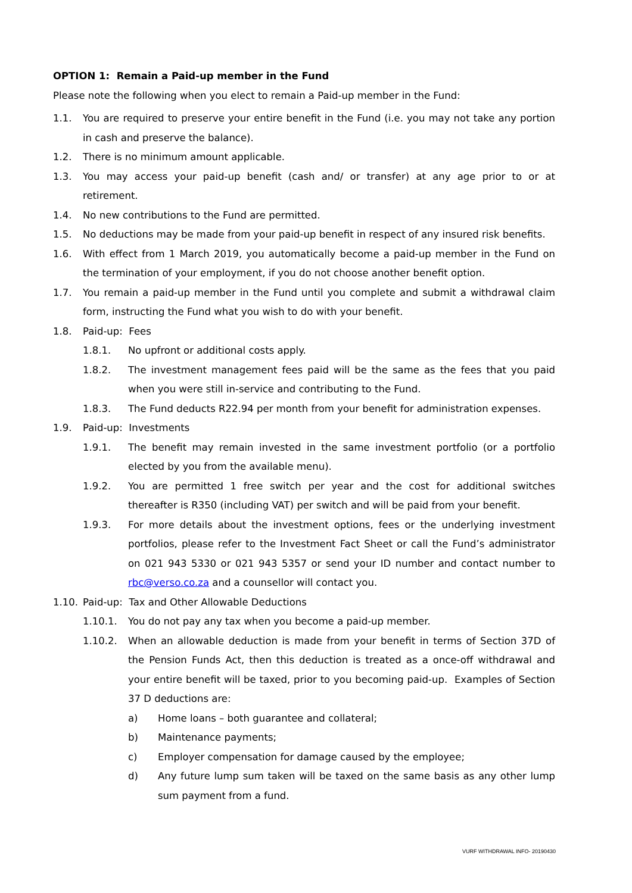OPTION 1: Remain a Paid-up member in the Fund
Please note the following when you elect to remain a Paid-up member in the Fund:
1.1. You are required to preserve your entire benefit in the Fund (i.e. you may not take any portion in cash and preserve the balance).
1.2. There is no minimum amount applicable.
1.3. You may access your paid-up benefit (cash and/ or transfer) at any age prior to or at retirement.
1.4. No new contributions to the Fund are permitted.
1.5. No deductions may be made from your paid-up benefit in respect of any insured risk benefits.
1.6. With effect from 1 March 2019, you automatically become a paid-up member in the Fund on the termination of your employment, if you do not choose another benefit option.
1.7. You remain a paid-up member in the Fund until you complete and submit a withdrawal claim form, instructing the Fund what you wish to do with your benefit.
1.8. Paid-up: Fees
1.8.1. No upfront or additional costs apply.
1.8.2. The investment management fees paid will be the same as the fees that you paid when you were still in-service and contributing to the Fund.
1.8.3. The Fund deducts R22.94 per month from your benefit for administration expenses.
1.9. Paid-up: Investments
1.9.1. The benefit may remain invested in the same investment portfolio (or a portfolio elected by you from the available menu).
1.9.2. You are permitted 1 free switch per year and the cost for additional switches thereafter is R350 (including VAT) per switch and will be paid from your benefit.
1.9.3. For more details about the investment options, fees or the underlying investment portfolios, please refer to the Investment Fact Sheet or call the Fund’s administrator on 021 943 5330 or 021 943 5357 or send your ID number and contact number to rbc@verso.co.za and a counsellor will contact you.
1.10. Paid-up: Tax and Other Allowable Deductions
1.10.1. You do not pay any tax when you become a paid-up member.
1.10.2. When an allowable deduction is made from your benefit in terms of Section 37D of the Pension Funds Act, then this deduction is treated as a once-off withdrawal and your entire benefit will be taxed, prior to you becoming paid-up. Examples of Section 37 D deductions are:
a) Home loans – both guarantee and collateral;
b) Maintenance payments;
c) Employer compensation for damage caused by the employee;
d) Any future lump sum taken will be taxed on the same basis as any other lump sum payment from a fund.
VURF WITHDRAWAL INFO- 20190430